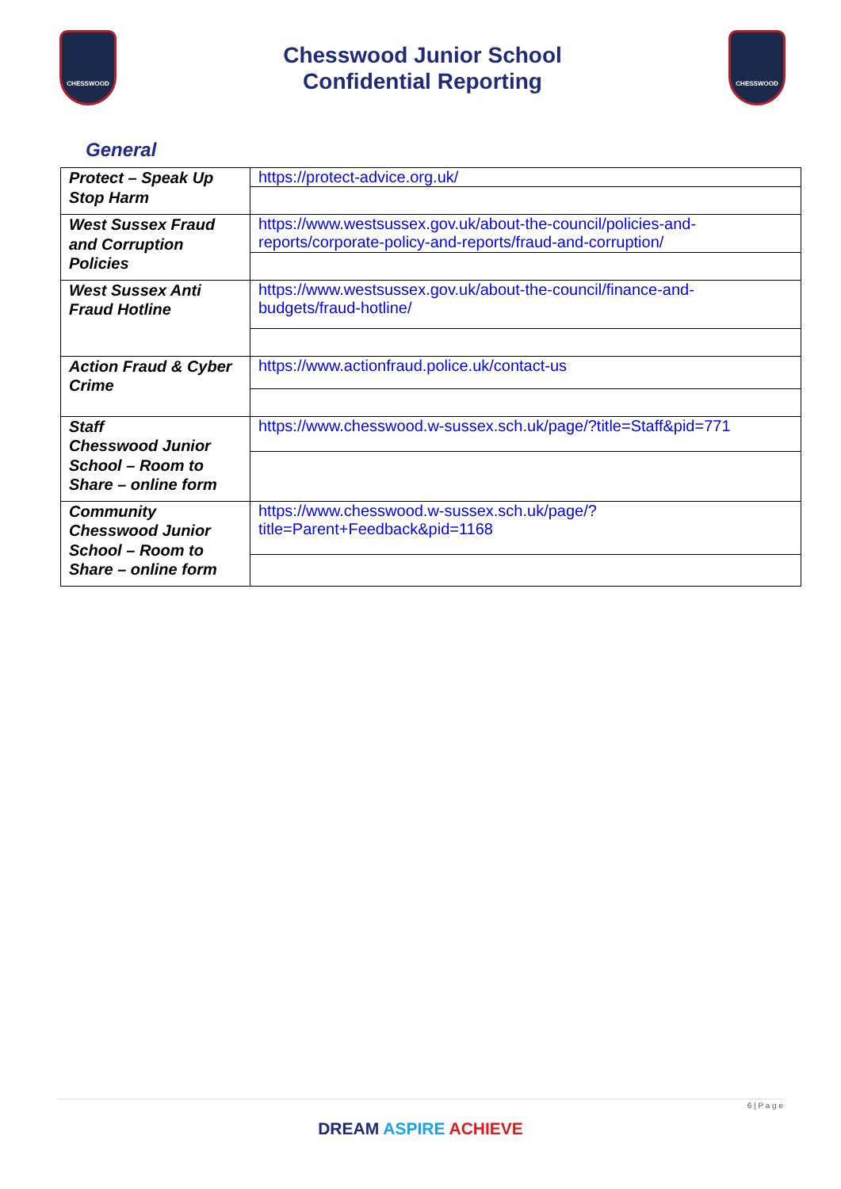CHESSWOOD
Chesswood Junior School
Confidential Reporting
CHESSWOOD
General
| Protect – Speak Up Stop Harm | https://protect-advice.org.uk/ |
| West Sussex Fraud and Corruption Policies | https://www.westsussex.gov.uk/about-the-council/policies-and-reports/corporate-policy-and-reports/fraud-and-corruption/ |
| West Sussex Anti Fraud Hotline | https://www.westsussex.gov.uk/about-the-council/finance-and-budgets/fraud-hotline/ |
| Action Fraud & Cyber Crime | https://www.actionfraud.police.uk/contact-us |
| Staff Chesswood Junior School – Room to Share – online form | https://www.chesswood.w-sussex.sch.uk/page/?title=Staff&pid=771 |
| Community Chesswood Junior School – Room to Share – online form | https://www.chesswood.w-sussex.sch.uk/page/?title=Parent+Feedback&pid=1168 |
6 | P a g e
DREAM ASPIRE ACHIEVE